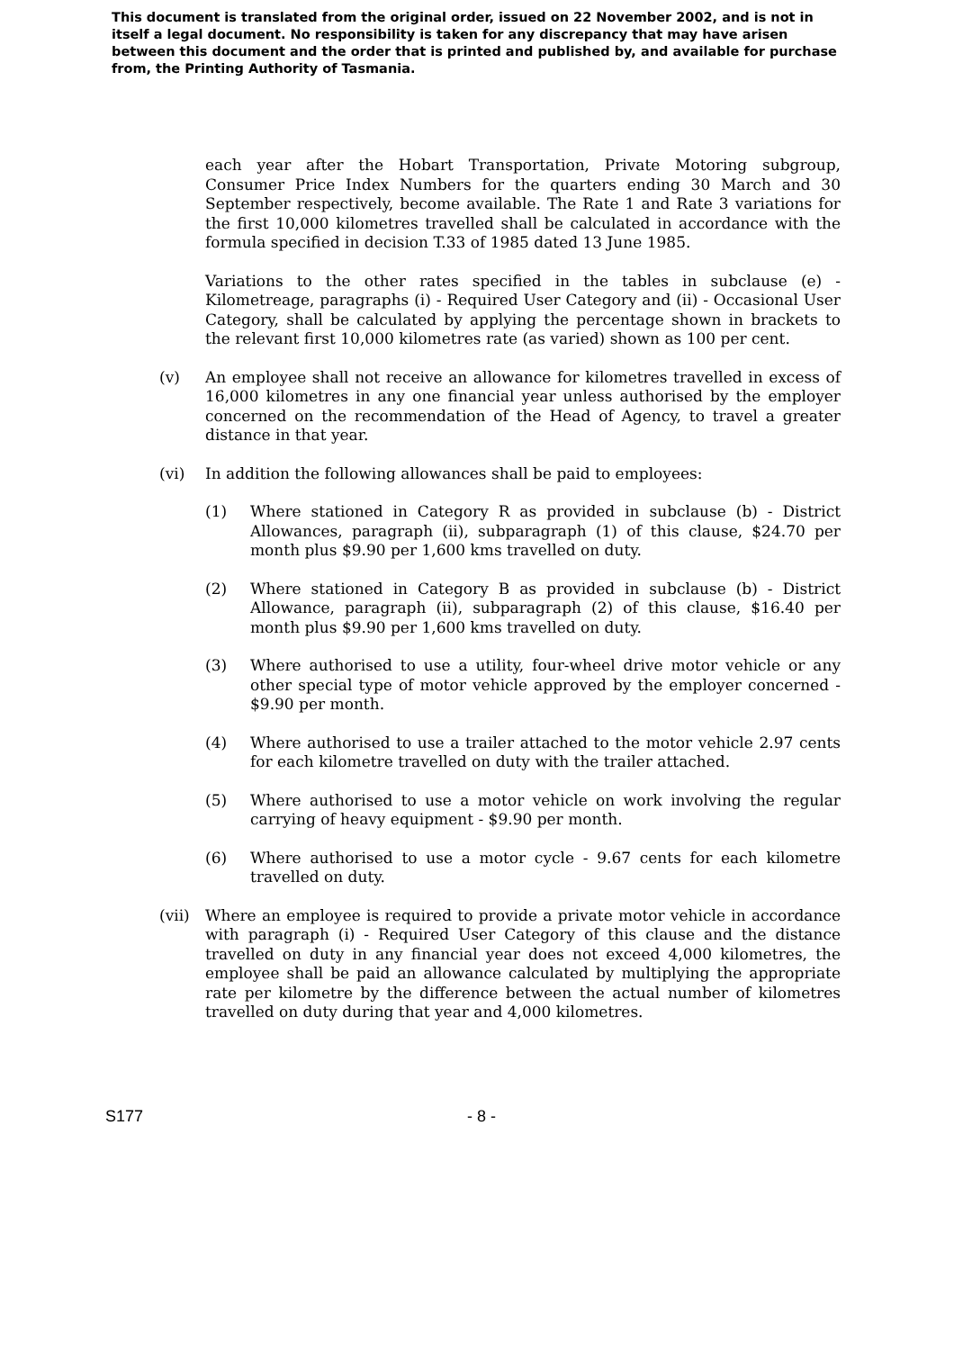This document is translated from the original order, issued on 22 November 2002, and is not in itself a legal document. No responsibility is taken for any discrepancy that may have arisen between this document and the order that is printed and published by, and available for purchase from, the Printing Authority of Tasmania.
each year after the Hobart Transportation, Private Motoring subgroup, Consumer Price Index Numbers for the quarters ending 30 March and 30 September respectively, become available. The Rate 1 and Rate 3 variations for the first 10,000 kilometres travelled shall be calculated in accordance with the formula specified in decision T.33 of 1985 dated 13 June 1985.
Variations to the other rates specified in the tables in subclause (e) - Kilometreage, paragraphs (i) - Required User Category and (ii) - Occasional User Category, shall be calculated by applying the percentage shown in brackets to the relevant first 10,000 kilometres rate (as varied) shown as 100 per cent.
(v) An employee shall not receive an allowance for kilometres travelled in excess of 16,000 kilometres in any one financial year unless authorised by the employer concerned on the recommendation of the Head of Agency, to travel a greater distance in that year.
(vi) In addition the following allowances shall be paid to employees:
(1) Where stationed in Category R as provided in subclause (b) - District Allowances, paragraph (ii), subparagraph (1) of this clause, $24.70 per month plus $9.90 per 1,600 kms travelled on duty.
(2) Where stationed in Category B as provided in subclause (b) - District Allowance, paragraph (ii), subparagraph (2) of this clause, $16.40 per month plus $9.90 per 1,600 kms travelled on duty.
(3) Where authorised to use a utility, four-wheel drive motor vehicle or any other special type of motor vehicle approved by the employer concerned - $9.90 per month.
(4) Where authorised to use a trailer attached to the motor vehicle 2.97 cents for each kilometre travelled on duty with the trailer attached.
(5) Where authorised to use a motor vehicle on work involving the regular carrying of heavy equipment - $9.90 per month.
(6) Where authorised to use a motor cycle - 9.67 cents for each kilometre travelled on duty.
(vii) Where an employee is required to provide a private motor vehicle in accordance with paragraph (i) - Required User Category of this clause and the distance travelled on duty in any financial year does not exceed 4,000 kilometres, the employee shall be paid an allowance calculated by multiplying the appropriate rate per kilometre by the difference between the actual number of kilometres travelled on duty during that year and 4,000 kilometres.
S177 - 8 -